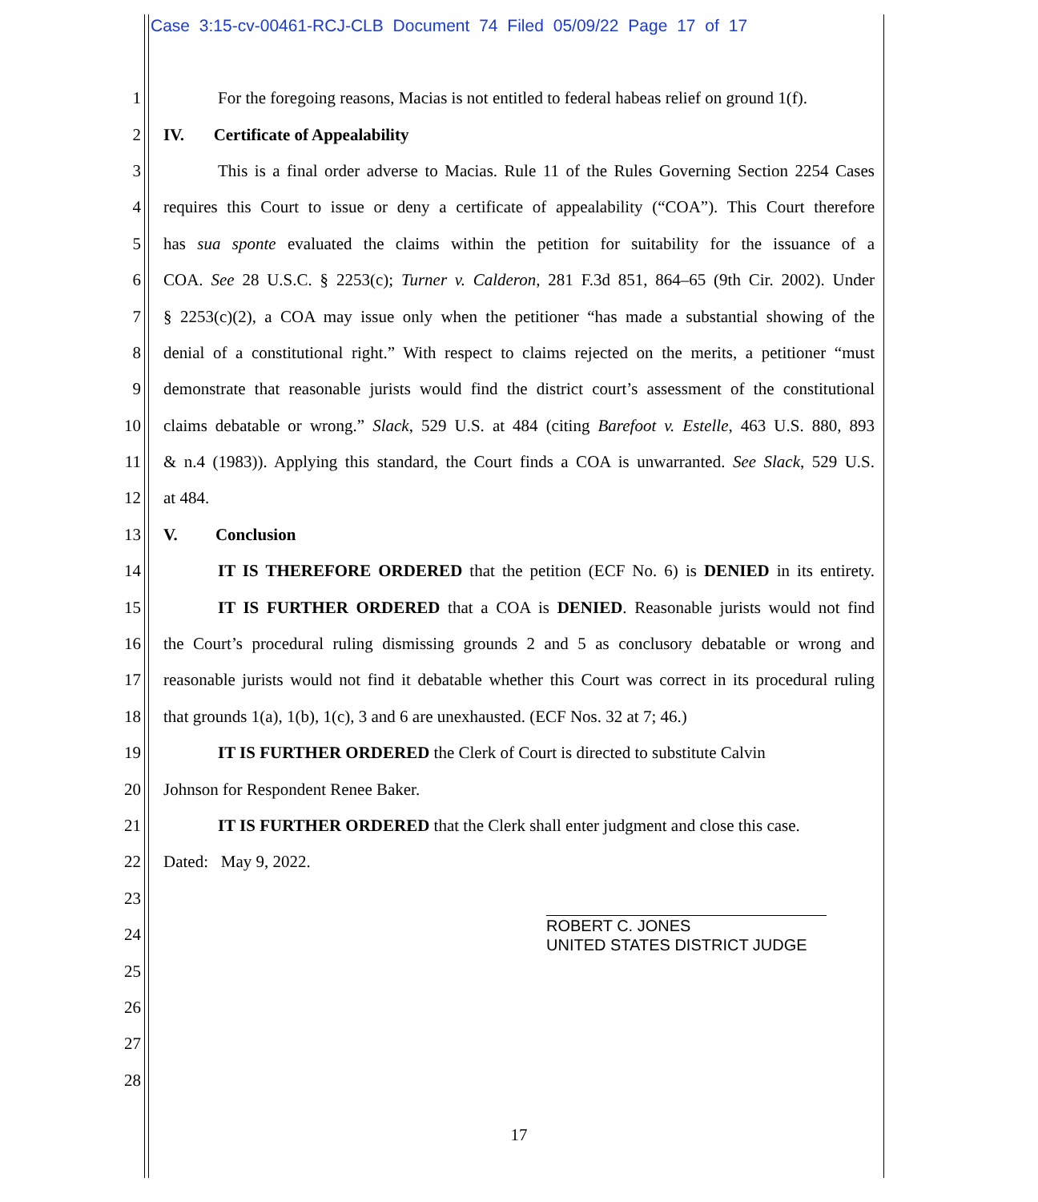Case 3:15-cv-00461-RCJ-CLB Document 74 Filed 05/09/22 Page 17 of 17
1 For the foregoing reasons, Macias is not entitled to federal habeas relief on ground 1(f).
2 IV. Certificate of Appealability
3 This is a final order adverse to Macias. Rule 11 of the Rules Governing Section 2254 Cases
4 requires this Court to issue or deny a certificate of appealability (“COA”). This Court therefore
5 has sua sponte evaluated the claims within the petition for suitability for the issuance of a
6 COA. See 28 U.S.C. § 2253(c); Turner v. Calderon, 281 F.3d 851, 864–65 (9th Cir. 2002). Under
7 § 2253(c)(2), a COA may issue only when the petitioner “has made a substantial showing of the
8 denial of a constitutional right.” With respect to claims rejected on the merits, a petitioner “must
9 demonstrate that reasonable jurists would find the district court’s assessment of the constitutional
10 claims debatable or wrong.” Slack, 529 U.S. at 484 (citing Barefoot v. Estelle, 463 U.S. 880, 893
11 & n.4 (1983)). Applying this standard, the Court finds a COA is unwarranted. See Slack, 529 U.S.
12 at 484.
13 V. Conclusion
14 IT IS THEREFORE ORDERED that the petition (ECF No. 6) is DENIED in its entirety.
15 IT IS FURTHER ORDERED that a COA is DENIED. Reasonable jurists would not find
16 the Court’s procedural ruling dismissing grounds 2 and 5 as conclusory debatable or wrong and
17 reasonable jurists would not find it debatable whether this Court was correct in its procedural ruling
18 that grounds 1(a), 1(b), 1(c), 3 and 6 are unexhausted. (ECF Nos. 32 at 7; 46.)
19 IT IS FURTHER ORDERED the Clerk of Court is directed to substitute Calvin
20 Johnson for Respondent Renee Baker.
21 IT IS FURTHER ORDERED that the Clerk shall enter judgment and close this case.
22 Dated: May 9, 2022.
23
24 ROBERT C. JONES
UNITED STATES DISTRICT JUDGE
25
26
27
28
17